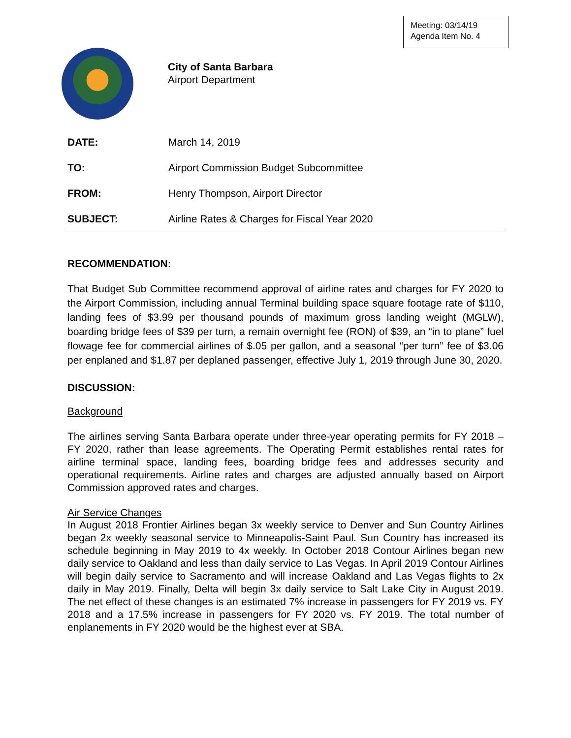Meeting: 03/14/19
Agenda Item No. 4
City of Santa Barbara
Airport Department
DATE: March 14, 2019
TO: Airport Commission Budget Subcommittee
FROM: Henry Thompson, Airport Director
SUBJECT: Airline Rates & Charges for Fiscal Year 2020
RECOMMENDATION:
That Budget Sub Committee recommend approval of airline rates and charges for FY 2020 to the Airport Commission, including annual Terminal building space square footage rate of $110, landing fees of $3.99 per thousand pounds of maximum gross landing weight (MGLW), boarding bridge fees of $39 per turn, a remain overnight fee (RON) of $39, an “in to plane” fuel flowage fee for commercial airlines of $.05 per gallon, and a seasonal “per turn” fee of $3.06 per enplaned and $1.87 per deplaned passenger, effective July 1, 2019 through June 30, 2020.
DISCUSSION:
Background
The airlines serving Santa Barbara operate under three-year operating permits for FY 2018 – FY 2020, rather than lease agreements. The Operating Permit establishes rental rates for airline terminal space, landing fees, boarding bridge fees and addresses security and operational requirements. Airline rates and charges are adjusted annually based on Airport Commission approved rates and charges.
Air Service Changes
In August 2018 Frontier Airlines began 3x weekly service to Denver and Sun Country Airlines began 2x weekly seasonal service to Minneapolis-Saint Paul. Sun Country has increased its schedule beginning in May 2019 to 4x weekly. In October 2018 Contour Airlines began new daily service to Oakland and less than daily service to Las Vegas. In April 2019 Contour Airlines will begin daily service to Sacramento and will increase Oakland and Las Vegas flights to 2x daily in May 2019. Finally, Delta will begin 3x daily service to Salt Lake City in August 2019. The net effect of these changes is an estimated 7% increase in passengers for FY 2019 vs. FY 2018 and a 17.5% increase in passengers for FY 2020 vs. FY 2019. The total number of enplanements in FY 2020 would be the highest ever at SBA.